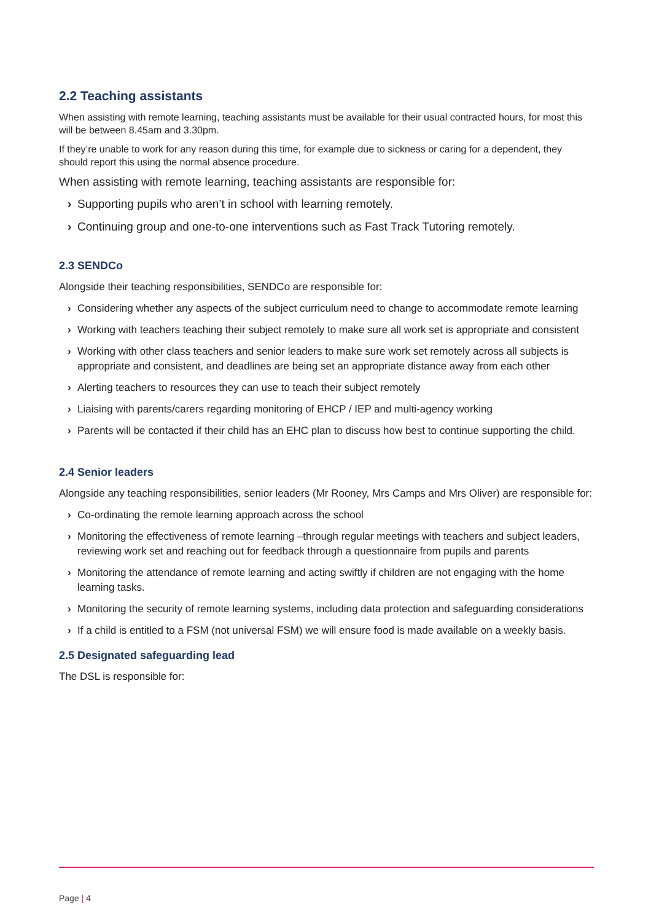2.2 Teaching assistants
When assisting with remote learning, teaching assistants must be available for their usual contracted hours, for most this will be between 8.45am and 3.30pm.
If they’re unable to work for any reason during this time, for example due to sickness or caring for a dependent, they should report this using the normal absence procedure.
When assisting with remote learning, teaching assistants are responsible for:
› Supporting pupils who aren’t in school with learning remotely.
› Continuing group and one-to-one interventions such as Fast Track Tutoring remotely.
2.3 SENDCo
Alongside their teaching responsibilities, SENDCo are responsible for:
› Considering whether any aspects of the subject curriculum need to change to accommodate remote learning
› Working with teachers teaching their subject remotely to make sure all work set is appropriate and consistent
› Working with other class teachers and senior leaders to make sure work set remotely across all subjects is appropriate and consistent, and deadlines are being set an appropriate distance away from each other
› Alerting teachers to resources they can use to teach their subject remotely
› Liaising with parents/carers regarding monitoring of EHCP / IEP and multi-agency working
› Parents will be contacted if their child has an EHC plan to discuss how best to continue supporting the child.
2.4 Senior leaders
Alongside any teaching responsibilities, senior leaders (Mr Rooney, Mrs Camps and Mrs Oliver) are responsible for:
› Co-ordinating the remote learning approach across the school
› Monitoring the effectiveness of remote learning –through regular meetings with teachers and subject leaders, reviewing work set and reaching out for feedback through a questionnaire from pupils and parents
› Monitoring the attendance of remote learning and acting swiftly if children are not engaging with the home learning tasks.
› Monitoring the security of remote learning systems, including data protection and safeguarding considerations
› If a child is entitled to a FSM (not universal FSM) we will ensure food is made available on a weekly basis.
2.5 Designated safeguarding lead
The DSL is responsible for:
Page | 4